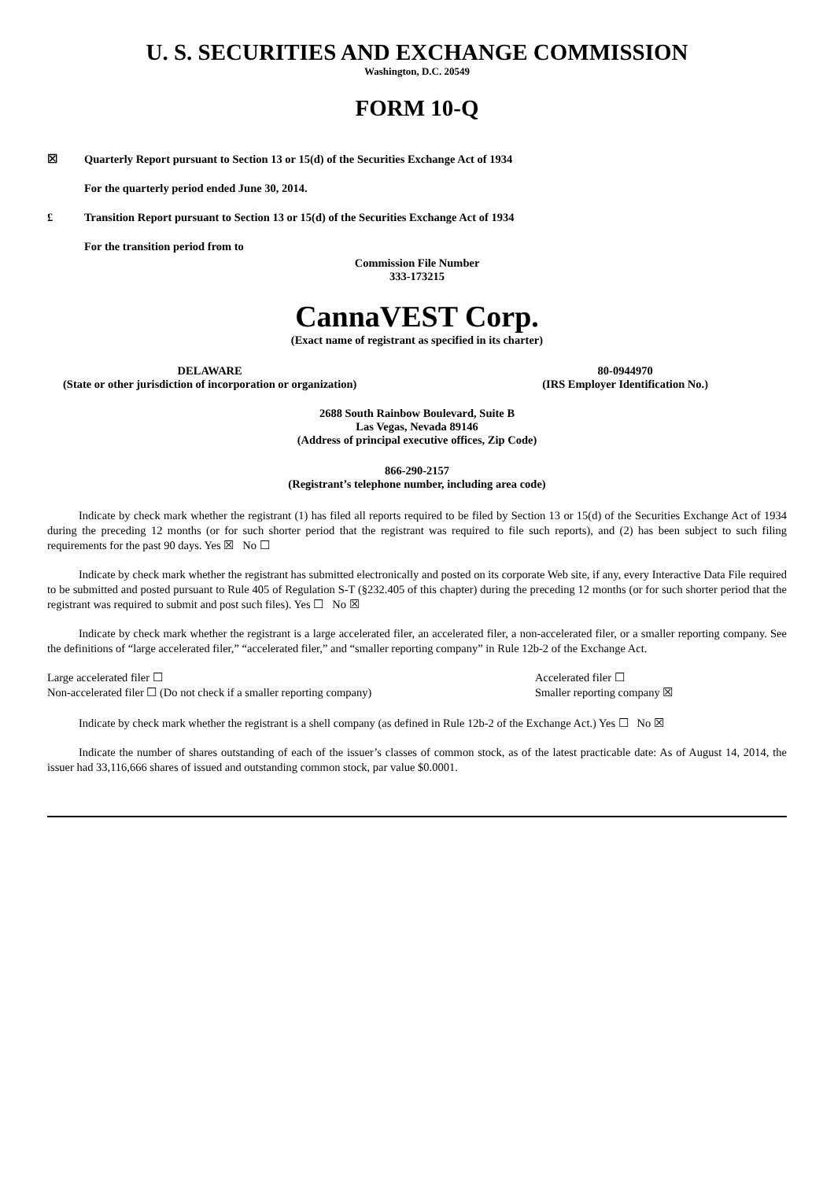U. S. SECURITIES AND EXCHANGE COMMISSION
Washington, D.C. 20549
FORM 10-Q
☒ Quarterly Report pursuant to Section 13 or 15(d) of the Securities Exchange Act of 1934
For the quarterly period ended June 30, 2014.
£ Transition Report pursuant to Section 13 or 15(d) of the Securities Exchange Act of 1934
For the transition period from to
Commission File Number
333-173215
CannaVEST Corp.
(Exact name of registrant as specified in its charter)
DELAWARE
(State or other jurisdiction of incorporation or organization)
80-0944970
(IRS Employer Identification No.)
2688 South Rainbow Boulevard, Suite B
Las Vegas, Nevada 89146
(Address of principal executive offices, Zip Code)
866-290-2157
(Registrant’s telephone number, including area code)
Indicate by check mark whether the registrant (1) has filed all reports required to be filed by Section 13 or 15(d) of the Securities Exchange Act of 1934 during the preceding 12 months (or for such shorter period that the registrant was required to file such reports), and (2) has been subject to such filing requirements for the past 90 days. Yes ☒ No ☐
Indicate by check mark whether the registrant has submitted electronically and posted on its corporate Web site, if any, every Interactive Data File required to be submitted and posted pursuant to Rule 405 of Regulation S-T (§232.405 of this chapter) during the preceding 12 months (or for such shorter period that the registrant was required to submit and post such files). Yes ☐ No ☒
Indicate by check mark whether the registrant is a large accelerated filer, an accelerated filer, a non-accelerated filer, or a smaller reporting company. See the definitions of “large accelerated filer,” “accelerated filer,” and “smaller reporting company” in Rule 12b-2 of the Exchange Act.
Large accelerated filer ☐
Non-accelerated filer ☐ (Do not check if a smaller reporting company)
Accelerated filer ☐
Smaller reporting company ☒
Indicate by check mark whether the registrant is a shell company (as defined in Rule 12b-2 of the Exchange Act.) Yes ☐ No ☒
Indicate the number of shares outstanding of each of the issuer’s classes of common stock, as of the latest practicable date: As of August 14, 2014, the issuer had 33,116,666 shares of issued and outstanding common stock, par value $0.0001.